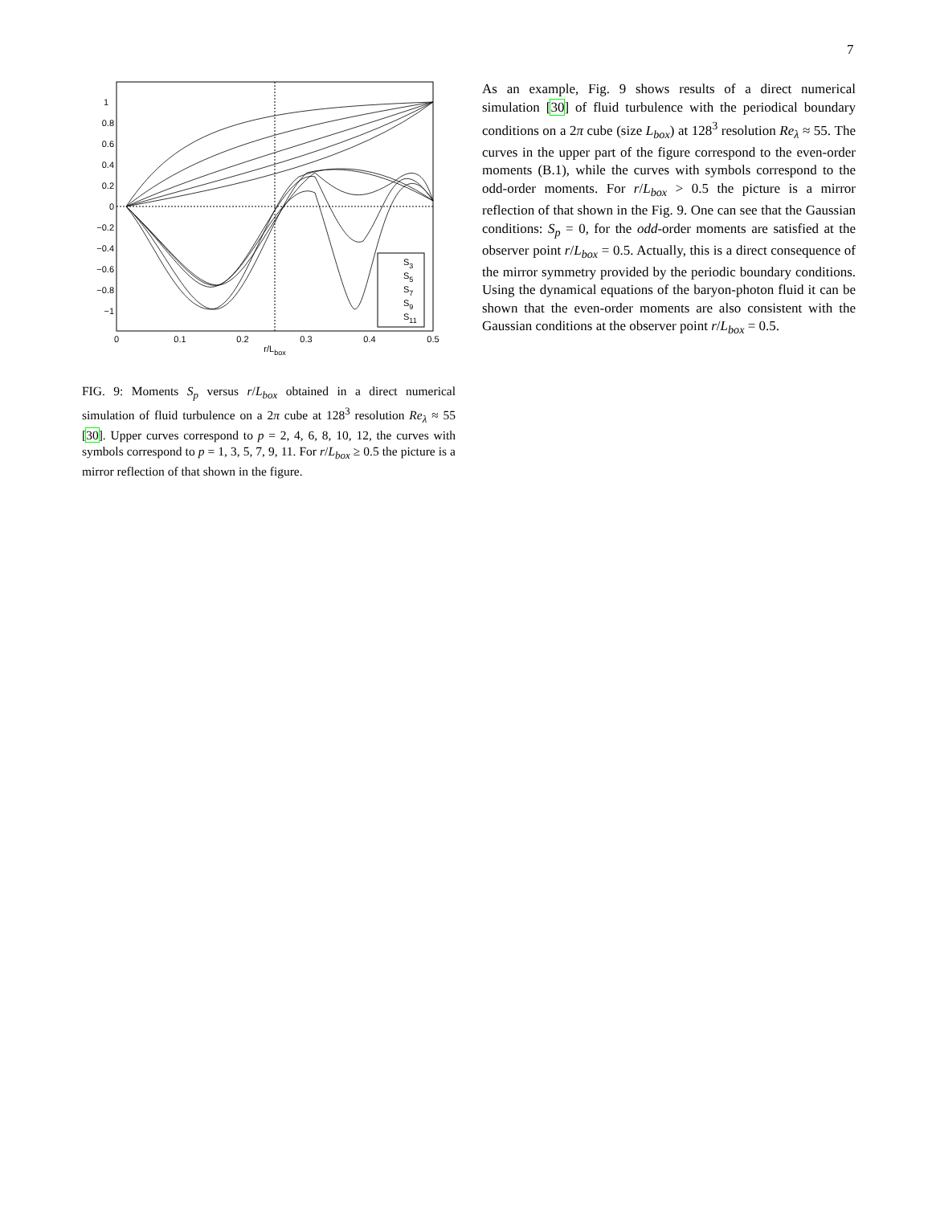7
1
0.8
0.6
0.4
0.2
0
−0.2
−0.4
−0.6
−0.8
−1
0
0.1
0.2
0.3
0.4
0.5
r/Lbox
S3
S5
S7
S9
S11
FIG. 9: Moments S<sub>p</sub> versus r/L<sub>box</sub> obtained in a direct numerical simulation of fluid turbulence on a 2π cube at 128<sup>3</sup> resolution Re<sub>λ</sub> ≈ 55 [30]. Upper curves correspond to p = 2, 4, 6, 8, 10, 12, the curves with symbols correspond to p = 1, 3, 5, 7, 9, 11. For r/L<sub>box</sub> ≥ 0.5 the picture is a mirror reflection of that shown in the figure.
As an example, Fig. 9 shows results of a direct numerical simulation [30] of fluid turbulence with the periodical boundary conditions on a 2π cube (size L<sub>box</sub>) at 128<sup>3</sup> resolution Re<sub>λ</sub> ≈ 55. The curves in the upper part of the figure correspond to the even-order moments (B.1), while the curves with symbols correspond to the odd-order moments. For r/L<sub>box</sub> > 0.5 the picture is a mirror reflection of that shown in the Fig. 9. One can see that the Gaussian conditions: S<sub>p</sub> = 0, for the odd-order moments are satisfied at the observer point r/L<sub>box</sub> = 0.5. Actually, this is a direct consequence of the mirror symmetry provided by the periodic boundary conditions. Using the dynamical equations of the baryon-photon fluid it can be shown that the even-order moments are also consistent with the Gaussian conditions at the observer point r/L<sub>box</sub> = 0.5.